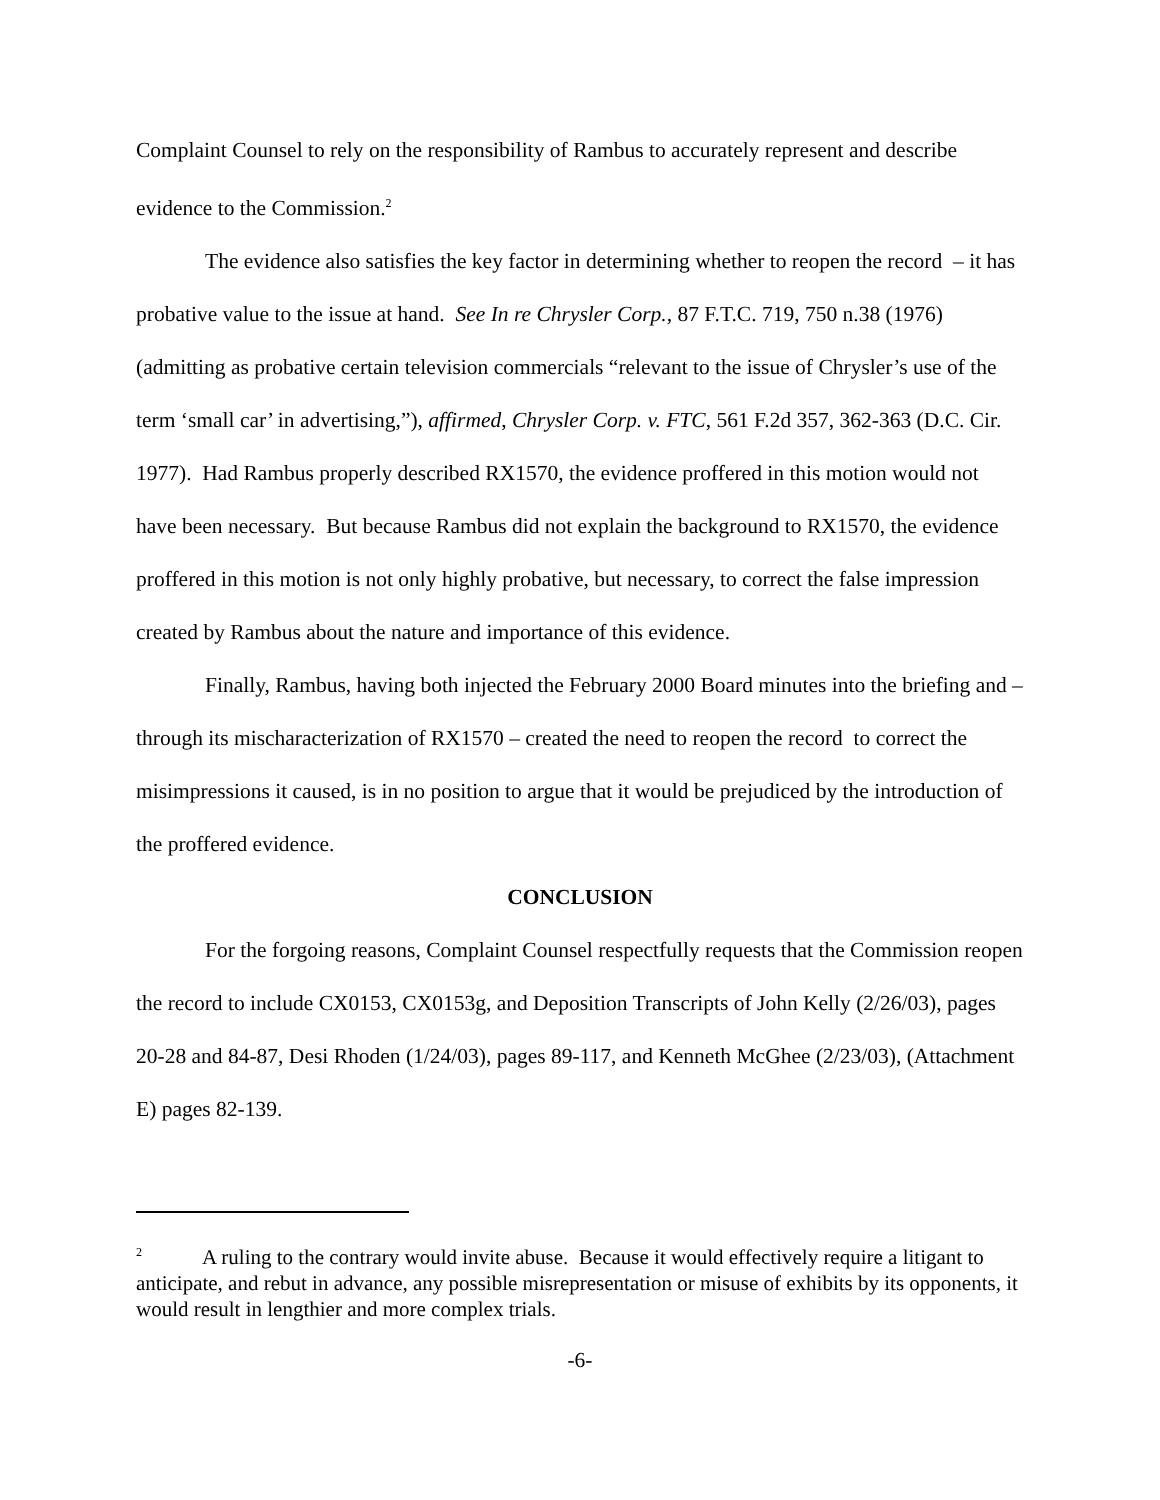Complaint Counsel to rely on the responsibility of Rambus to accurately represent and describe evidence to the Commission.<sup>2</sup>
The evidence also satisfies the key factor in determining whether to reopen the record – it has probative value to the issue at hand. See In re Chrysler Corp., 87 F.T.C. 719, 750 n.38 (1976) (admitting as probative certain television commercials “relevant to the issue of Chrysler’s use of the term ‘small car’ in advertising,”), affirmed, Chrysler Corp. v. FTC, 561 F.2d 357, 362-363 (D.C. Cir. 1977). Had Rambus properly described RX1570, the evidence proffered in this motion would not have been necessary. But because Rambus did not explain the background to RX1570, the evidence proffered in this motion is not only highly probative, but necessary, to correct the false impression created by Rambus about the nature and importance of this evidence.
Finally, Rambus, having both injected the February 2000 Board minutes into the briefing and – through its mischaracterization of RX1570 – created the need to reopen the record to correct the misimpressions it caused, is in no position to argue that it would be prejudiced by the introduction of the proffered evidence.
CONCLUSION
For the forgoing reasons, Complaint Counsel respectfully requests that the Commission reopen the record to include CX0153, CX0153g, and Deposition Transcripts of John Kelly (2/26/03), pages 20-28 and 84-87, Desi Rhoden (1/24/03), pages 89-117, and Kenneth McGhee (2/23/03), (Attachment E) pages 82-139.
<sup>2</sup> A ruling to the contrary would invite abuse. Because it would effectively require a litigant to anticipate, and rebut in advance, any possible misrepresentation or misuse of exhibits by its opponents, it would result in lengthier and more complex trials.
-6-